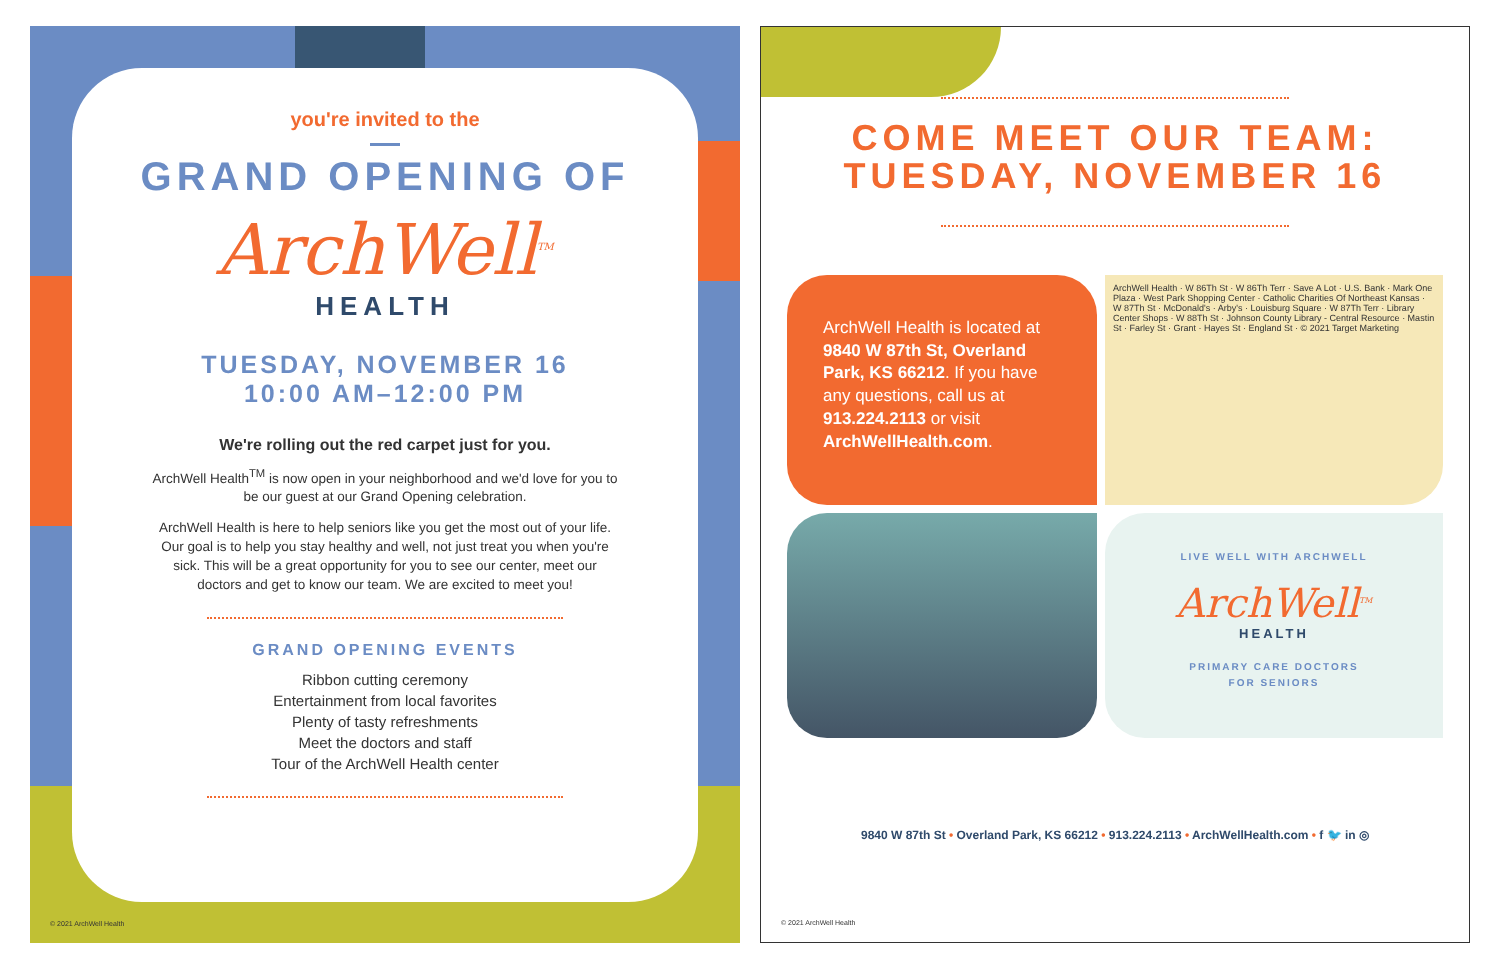you're invited to the
GRAND OPENING OF
ArchWell<sup>TM</sup>
HEALTH
TUESDAY, NOVEMBER 16
10:00 AM–12:00 PM
We're rolling out the red carpet just for you.
ArchWell Health<sup>TM</sup> is now open in your neighborhood and we'd love for you to be our guest at our Grand Opening celebration.
ArchWell Health is here to help seniors like you get the most out of your life. Our goal is to help you stay healthy and well, not just treat you when you're sick. This will be a great opportunity for you to see our center, meet our doctors and get to know our team. We are excited to meet you!
GRAND OPENING EVENTS
Ribbon cutting ceremony
Entertainment from local favorites
Plenty of tasty refreshments
Meet the doctors and staff
Tour of the ArchWell Health center
© 2021 ArchWell Health
COME MEET OUR TEAM:
TUESDAY, NOVEMBER 16
ArchWell Health is located at 9840 W 87th St, Overland Park, KS 66212. If you have any questions, call us at 913.224.2113 or visit ArchWellHealth.com.
ArchWell Health · W 86Th St · W 86Th Terr · Save A Lot · U.S. Bank · Mark One Plaza · West Park Shopping Center · Catholic Charities Of Northeast Kansas · W 87Th St · McDonald's · Arby's · Louisburg Square · W 87Th Terr · Library Center Shops · W 88Th St · Johnson County Library - Central Resource · Mastin St · Farley St · Grant · Hayes St · England St · © 2021 Target Marketing
LIVE WELL WITH ARCHWELL
ArchWell<sup>TM</sup>
HEALTH
PRIMARY CARE DOCTORS
FOR SENIORS
9840 W 87th St • Overland Park, KS 66212 • 913.224.2113 • ArchWellHealth.com • f 🐦 in ◎
© 2021 ArchWell Health